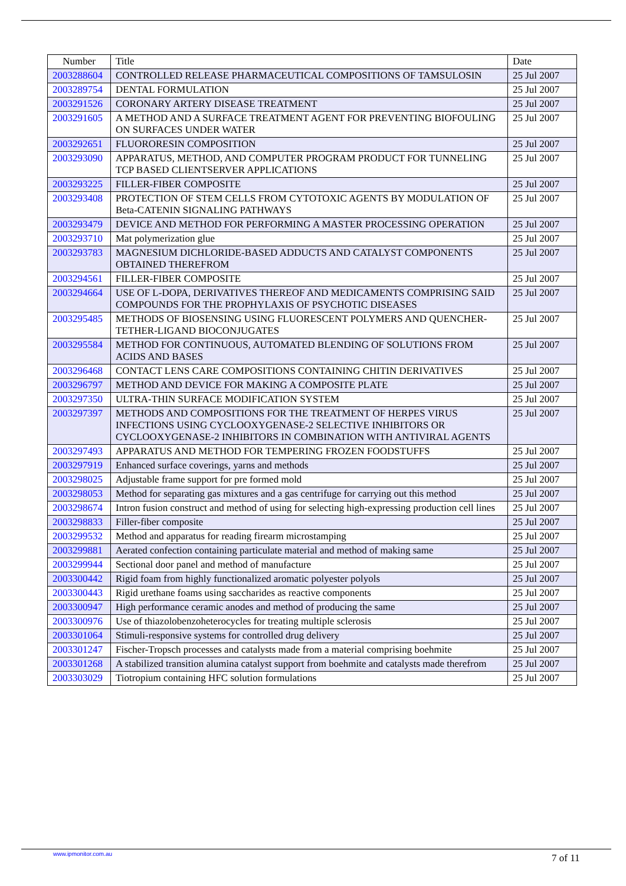| Number | Title | Date |
| --- | --- | --- |
| 2003288604 | CONTROLLED RELEASE PHARMACEUTICAL COMPOSITIONS OF TAMSULOSIN | 25 Jul 2007 |
| 2003289754 | DENTAL FORMULATION | 25 Jul 2007 |
| 2003291526 | CORONARY ARTERY DISEASE TREATMENT | 25 Jul 2007 |
| 2003291605 | A METHOD AND A SURFACE TREATMENT AGENT FOR PREVENTING BIOFOULING ON SURFACES UNDER WATER | 25 Jul 2007 |
| 2003292651 | FLUORORESIN COMPOSITION | 25 Jul 2007 |
| 2003293090 | APPARATUS, METHOD, AND COMPUTER PROGRAM PRODUCT FOR TUNNELING TCP BASED CLIENTSERVER APPLICATIONS | 25 Jul 2007 |
| 2003293225 | FILLER-FIBER COMPOSITE | 25 Jul 2007 |
| 2003293408 | PROTECTION OF STEM CELLS FROM CYTOTOXIC AGENTS BY MODULATION OF Beta-CATENIN SIGNALING PATHWAYS | 25 Jul 2007 |
| 2003293479 | DEVICE AND METHOD FOR PERFORMING A MASTER PROCESSING OPERATION | 25 Jul 2007 |
| 2003293710 | Mat polymerization glue | 25 Jul 2007 |
| 2003293783 | MAGNESIUM DICHLORIDE-BASED ADDUCTS AND CATALYST COMPONENTS OBTAINED THEREFROM | 25 Jul 2007 |
| 2003294561 | FILLER-FIBER COMPOSITE | 25 Jul 2007 |
| 2003294664 | USE OF L-DOPA, DERIVATIVES THEREOF AND MEDICAMENTS COMPRISING SAID COMPOUNDS FOR THE PROPHYLAXIS OF PSYCHOTIC DISEASES | 25 Jul 2007 |
| 2003295485 | METHODS OF BIOSENSING USING FLUORESCENT POLYMERS AND QUENCHER-TETHER-LIGAND BIOCONJUGATES | 25 Jul 2007 |
| 2003295584 | METHOD FOR CONTINUOUS, AUTOMATED BLENDING OF SOLUTIONS FROM ACIDS AND BASES | 25 Jul 2007 |
| 2003296468 | CONTACT LENS CARE COMPOSITIONS CONTAINING CHITIN DERIVATIVES | 25 Jul 2007 |
| 2003296797 | METHOD AND DEVICE FOR MAKING A COMPOSITE PLATE | 25 Jul 2007 |
| 2003297350 | ULTRA-THIN SURFACE MODIFICATION SYSTEM | 25 Jul 2007 |
| 2003297397 | METHODS AND COMPOSITIONS FOR THE TREATMENT OF HERPES VIRUS INFECTIONS USING CYCLOOXYGENASE-2 SELECTIVE INHIBITORS OR CYCLOOXYGENASE-2 INHIBITORS IN COMBINATION WITH ANTIVIRAL AGENTS | 25 Jul 2007 |
| 2003297493 | APPARATUS AND METHOD FOR TEMPERING FROZEN FOODSTUFFS | 25 Jul 2007 |
| 2003297919 | Enhanced surface coverings, yarns and methods | 25 Jul 2007 |
| 2003298025 | Adjustable frame support for pre formed mold | 25 Jul 2007 |
| 2003298053 | Method for separating gas mixtures and a gas centrifuge for carrying out this method | 25 Jul 2007 |
| 2003298674 | Intron fusion construct and method of using for selecting high-expressing production cell lines | 25 Jul 2007 |
| 2003298833 | Filler-fiber composite | 25 Jul 2007 |
| 2003299532 | Method and apparatus for reading firearm microstamping | 25 Jul 2007 |
| 2003299881 | Aerated confection containing particulate material and method of making same | 25 Jul 2007 |
| 2003299944 | Sectional door panel and method of manufacture | 25 Jul 2007 |
| 2003300442 | Rigid foam from highly functionalized aromatic polyester polyols | 25 Jul 2007 |
| 2003300443 | Rigid urethane foams using saccharides as reactive components | 25 Jul 2007 |
| 2003300947 | High performance ceramic anodes and method of producing the same | 25 Jul 2007 |
| 2003300976 | Use of thiazolobenzoheterocycles for treating multiple sclerosis | 25 Jul 2007 |
| 2003301064 | Stimuli-responsive systems for controlled drug delivery | 25 Jul 2007 |
| 2003301247 | Fischer-Tropsch processes and catalysts made from a material comprising boehmite | 25 Jul 2007 |
| 2003301268 | A stabilized transition alumina catalyst support from boehmite and catalysts made therefrom | 25 Jul 2007 |
| 2003303029 | Tiotropium containing HFC solution formulations | 25 Jul 2007 |
www.ipmonitor.com.au 7 of 11